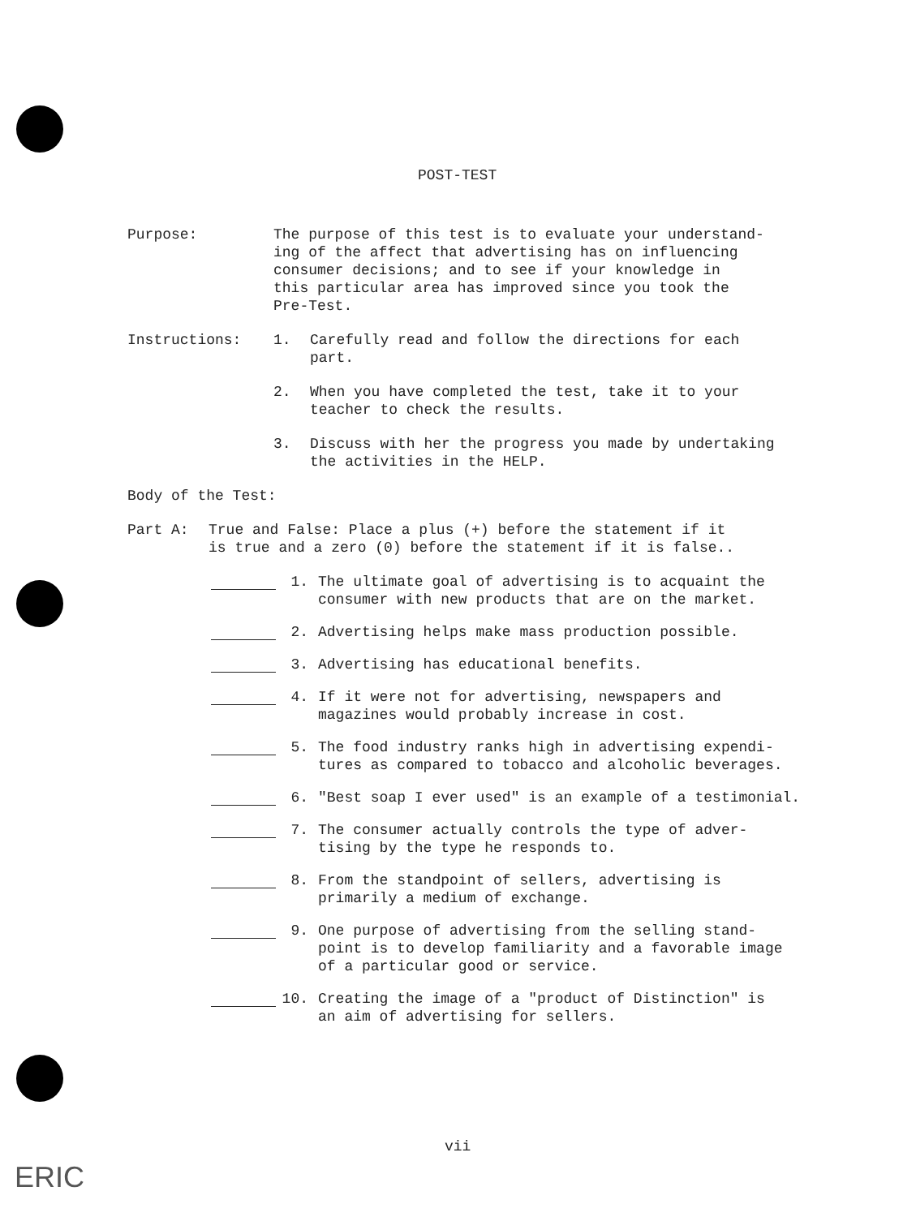POST-TEST
Purpose: The purpose of this test is to evaluate your understand-
ing of the affect that advertising has on influencing
consumer decisions; and to see if your knowledge in
this particular area has improved since you took the
Pre-Test.
Instructions: 1. Carefully read and follow the directions for each
part.
2. When you have completed the test, take it to your
teacher to check the results.
3. Discuss with her the progress you made by undertaking
the activities in the HELP.
Body of the Test:
Part A: True and False: Place a plus (+) before the statement if it
is true and a zero (0) before the statement if it is false..
1. The ultimate goal of advertising is to acquaint the
consumer with new products that are on the market.
2. Advertising helps make mass production possible.
3. Advertising has educational benefits.
4. If it were not for advertising, newspapers and
magazines would probably increase in cost.
5. The food industry ranks high in advertising expendi-
tures as compared to tobacco and alcoholic beverages.
6. "Best soap I ever used" is an example of a testimonial.
7. The consumer actually controls the type of adver-
tising by the type he responds to.
8. From the standpoint of sellers, advertising is
primarily a medium of exchange.
9. One purpose of advertising from the selling stand-
point is to develop familiarity and a favorable image
of a particular good or service.
10. Creating the image of a "product of Distinction" is
an aim of advertising for sellers.
vii
ERIC